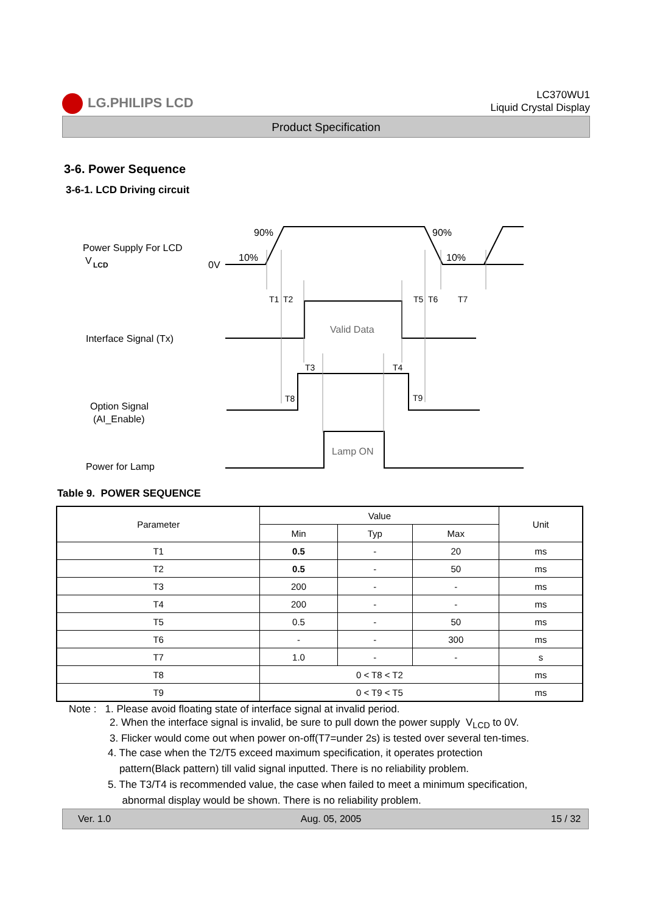LG.PHILIPS LCD
LC370WU1
Liquid Crystal Display
Product Specification
3-6. Power Sequence
3-6-1. LCD Driving circuit
Power Supply For LCD
V
LCD
0V
10%
90%
90%
10%
T1
T2
T5
T6
T7
Interface Signal (Tx)
Valid Data
T3
T4
T8
T9
Option Signal
(AI_Enable)
Lamp ON
Power for Lamp
Table 9. POWER SEQUENCE
| Parameter | Value | | | Unit |
| --- | --- | --- | --- | --- |
| | Min | Typ | Max | |
| T1 | 0.5 | - | 20 | ms |
| T2 | 0.5 | - | 50 | ms |
| T3 | 200 | - | - | ms |
| T4 | 200 | - | - | ms |
| T5 | 0.5 | - | 50 | ms |
| T6 | - | - | 300 | ms |
| T7 | 1.0 | - | - | s |
| T8 | 0 < T8 < T2 | | | ms |
| T9 | 0 < T9 < T5 | | | ms |
Note : 1. Please avoid floating state of interface signal at invalid period.
2. When the interface signal is invalid, be sure to pull down the power supply V<sub>LCD</sub> to 0V.
3. Flicker would come out when power on-off(T7=under 2s) is tested over several ten-times.
4. The case when the T2/T5 exceed maximum specification, it operates protection
pattern(Black pattern) till valid signal inputted. There is no reliability problem.
5. The T3/T4 is recommended value, the case when failed to meet a minimum specification,
abnormal display would be shown. There is no reliability problem.
Ver. 1.0 Aug. 05, 2005 15 / 32